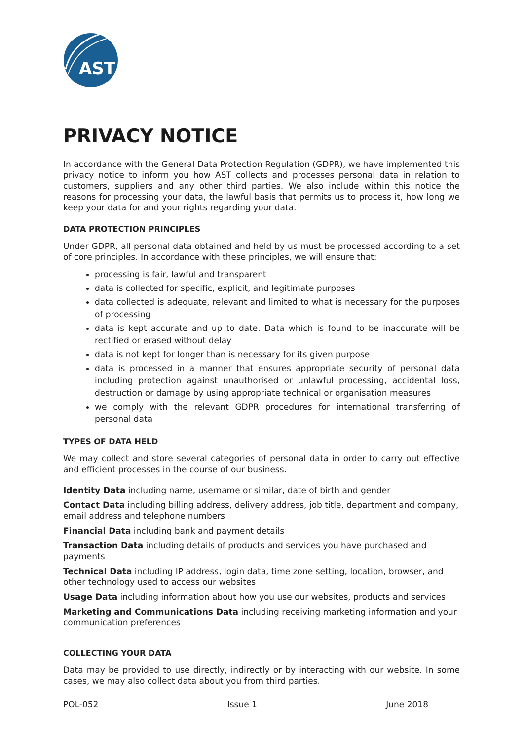AST
PRIVACY NOTICE
In accordance with the General Data Protection Regulation (GDPR), we have implemented this privacy notice to inform you how AST collects and processes personal data in relation to customers, suppliers and any other third parties. We also include within this notice the reasons for processing your data, the lawful basis that permits us to process it, how long we keep your data for and your rights regarding your data.
DATA PROTECTION PRINCIPLES
Under GDPR, all personal data obtained and held by us must be processed according to a set of core principles. In accordance with these principles, we will ensure that:
processing is fair, lawful and transparent
data is collected for specific, explicit, and legitimate purposes
data collected is adequate, relevant and limited to what is necessary for the purposes of processing
data is kept accurate and up to date. Data which is found to be inaccurate will be rectified or erased without delay
data is not kept for longer than is necessary for its given purpose
data is processed in a manner that ensures appropriate security of personal data including protection against unauthorised or unlawful processing, accidental loss, destruction or damage by using appropriate technical or organisation measures
we comply with the relevant GDPR procedures for international transferring of personal data
TYPES OF DATA HELD
We may collect and store several categories of personal data in order to carry out effective and efficient processes in the course of our business.
Identity Data including name, username or similar, date of birth and gender
Contact Data including billing address, delivery address, job title, department and company, email address and telephone numbers
Financial Data including bank and payment details
Transaction Data including details of products and services you have purchased and payments
Technical Data including IP address, login data, time zone setting, location, browser, and other technology used to access our websites
Usage Data including information about how you use our websites, products and services
Marketing and Communications Data including receiving marketing information and your communication preferences
COLLECTING YOUR DATA
Data may be provided to use directly, indirectly or by interacting with our website. In some cases, we may also collect data about you from third parties.
POL-052 Issue 1 June 2018